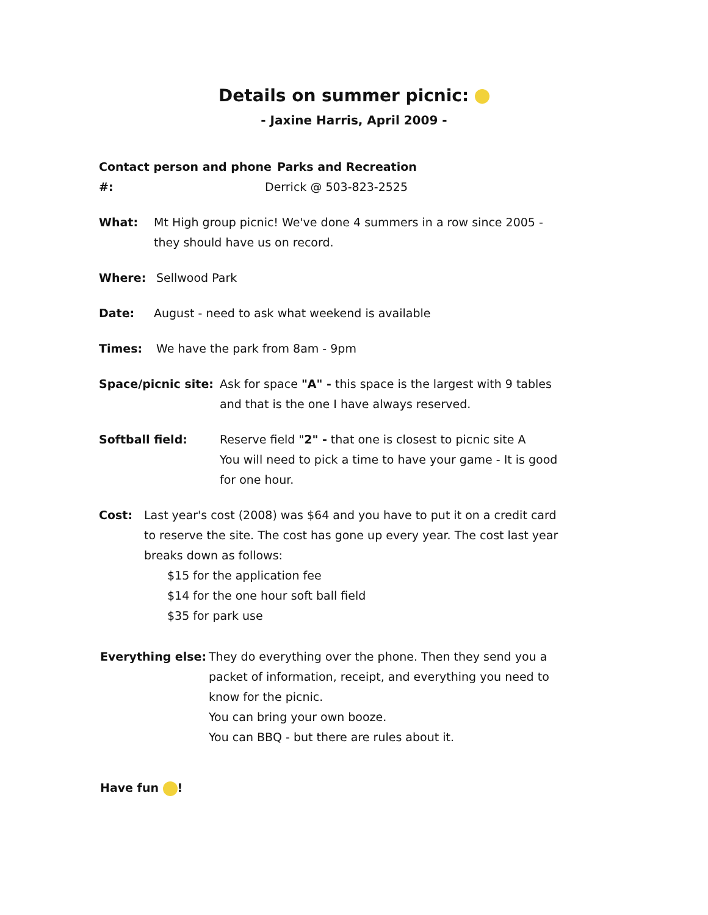Details on summer picnic:
- Jaxine Harris, April 2009 -
Contact person and phone #:
Parks and Recreation
Derrick @ 503-823-2525
What: Mt High group picnic! We've done 4 summers in a row since 2005 -
they should have us on record.
Where: Sellwood Park
Date: August - need to ask what weekend is available
Times: We have the park from 8am - 9pm
Space/picnic site:
Ask for space "A" - this space is the largest with 9 tables
and that is the one I have always reserved.
Softball field: Reserve field "2" - that one is closest to picnic site A
You will need to pick a time to have your game - It is good
for one hour.
Cost: Last year's cost (2008) was $64 and you have to put it on a credit card
to reserve the site. The cost has gone up every year. The cost last year
breaks down as follows:
$15 for the application fee
$14 for the one hour soft ball field
$35 for park use
Everything else:
They do everything over the phone. Then they send you a
packet of information, receipt, and everything you need to
know for the picnic.
You can bring your own booze.
You can BBQ - but there are rules about it.
Have fun !